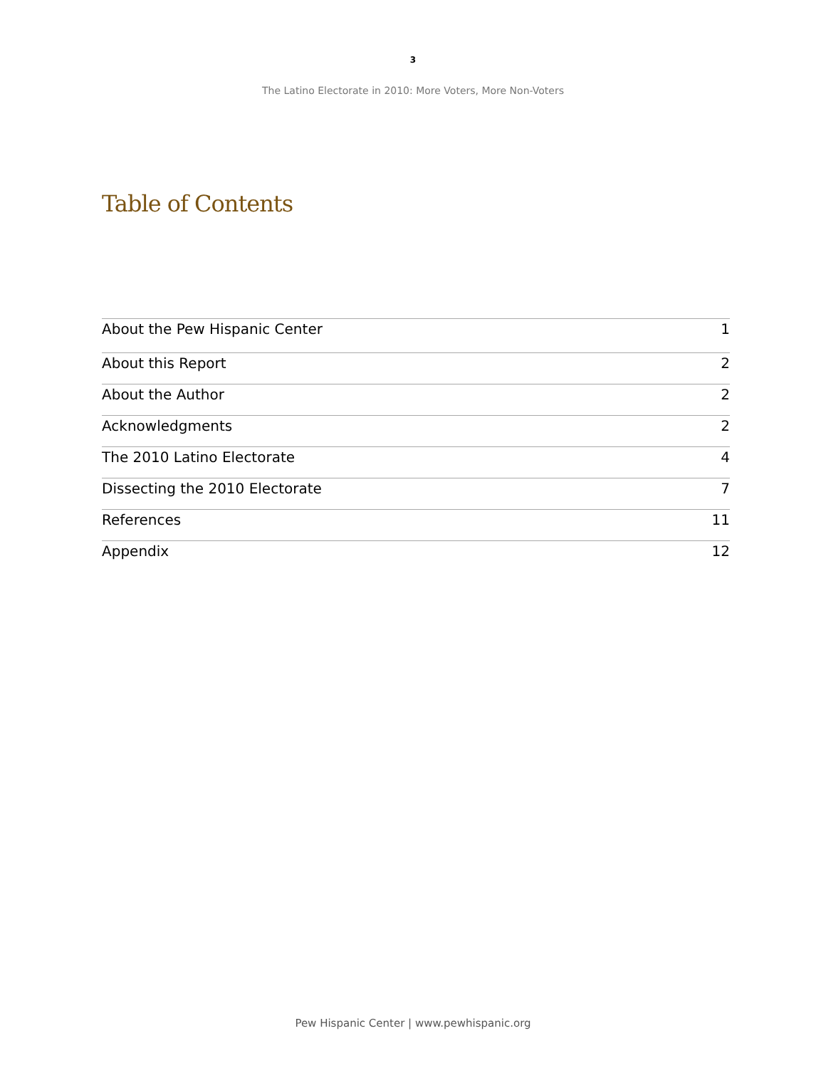3
The Latino Electorate in 2010: More Voters, More Non-Voters
Table of Contents
About the Pew Hispanic Center 1
About this Report 2
About the Author 2
Acknowledgments 2
The 2010 Latino Electorate 4
Dissecting the 2010 Electorate 7
References 11
Appendix 12
Pew Hispanic Center | www.pewhispanic.org